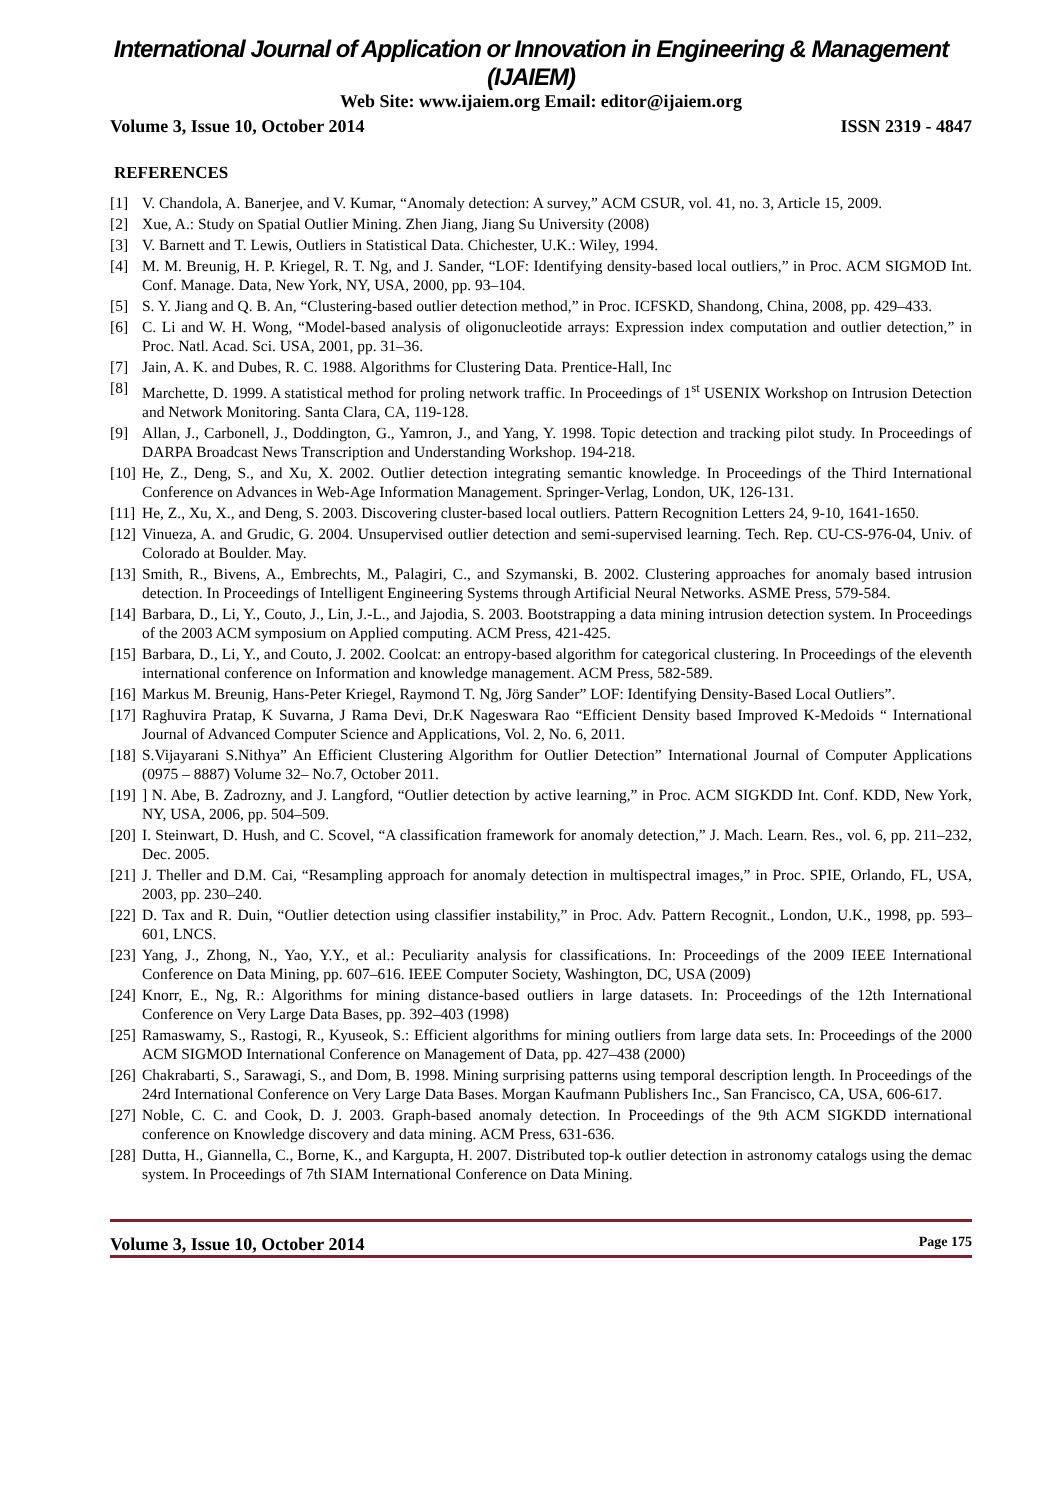International Journal of Application or Innovation in Engineering & Management (IJAIEM)
Web Site: www.ijaiem.org Email: editor@ijaiem.org
Volume 3, Issue 10, October 2014 ISSN 2319 - 4847
REFERENCES
[1] V. Chandola, A. Banerjee, and V. Kumar, “Anomaly detection: A survey,” ACM CSUR, vol. 41, no. 3, Article 15, 2009.
[2] Xue, A.: Study on Spatial Outlier Mining. Zhen Jiang, Jiang Su University (2008)
[3] V. Barnett and T. Lewis, Outliers in Statistical Data. Chichester, U.K.: Wiley, 1994.
[4] M. M. Breunig, H. P. Kriegel, R. T. Ng, and J. Sander, “LOF: Identifying density-based local outliers,” in Proc. ACM SIGMOD Int. Conf. Manage. Data, New York, NY, USA, 2000, pp. 93–104.
[5] S. Y. Jiang and Q. B. An, “Clustering-based outlier detection method,” in Proc. ICFSKD, Shandong, China, 2008, pp. 429–433.
[6] C. Li and W. H. Wong, “Model-based analysis of oligonucleotide arrays: Expression index computation and outlier detection,” in Proc. Natl. Acad. Sci. USA, 2001, pp. 31–36.
[7] Jain, A. K. and Dubes, R. C. 1988. Algorithms for Clustering Data. Prentice-Hall, Inc
[8] Marchette, D. 1999. A statistical method for proling network traffic. In Proceedings of 1<sup>st</sup> USENIX Workshop on Intrusion Detection and Network Monitoring. Santa Clara, CA, 119-128.
[9] Allan, J., Carbonell, J., Doddington, G., Yamron, J., and Yang, Y. 1998. Topic detection and tracking pilot study. In Proceedings of DARPA Broadcast News Transcription and Understanding Workshop. 194-218.
[10] He, Z., Deng, S., and Xu, X. 2002. Outlier detection integrating semantic knowledge. In Proceedings of the Third International Conference on Advances in Web-Age Information Management. Springer-Verlag, London, UK, 126-131.
[11] He, Z., Xu, X., and Deng, S. 2003. Discovering cluster-based local outliers. Pattern Recognition Letters 24, 9-10, 1641-1650.
[12] Vinueza, A. and Grudic, G. 2004. Unsupervised outlier detection and semi-supervised learning. Tech. Rep. CU-CS-976-04, Univ. of Colorado at Boulder. May.
[13] Smith, R., Bivens, A., Embrechts, M., Palagiri, C., and Szymanski, B. 2002. Clustering approaches for anomaly based intrusion detection. In Proceedings of Intelligent Engineering Systems through Artificial Neural Networks. ASME Press, 579-584.
[14] Barbara, D., Li, Y., Couto, J., Lin, J.-L., and Jajodia, S. 2003. Bootstrapping a data mining intrusion detection system. In Proceedings of the 2003 ACM symposium on Applied computing. ACM Press, 421-425.
[15] Barbara, D., Li, Y., and Couto, J. 2002. Coolcat: an entropy-based algorithm for categorical clustering. In Proceedings of the eleventh international conference on Information and knowledge management. ACM Press, 582-589.
[16] Markus M. Breunig, Hans-Peter Kriegel, Raymond T. Ng, Jörg Sander” LOF: Identifying Density-Based Local Outliers”.
[17] Raghuvira Pratap, K Suvarna, J Rama Devi, Dr.K Nageswara Rao “Efficient Density based Improved K-Medoids “ International Journal of Advanced Computer Science and Applications, Vol. 2, No. 6, 2011.
[18] S.Vijayarani S.Nithya” An Efficient Clustering Algorithm for Outlier Detection” International Journal of Computer Applications (0975 – 8887) Volume 32– No.7, October 2011.
[19]] N. Abe, B. Zadrozny, and J. Langford, “Outlier detection by active learning,” in Proc. ACM SIGKDD Int. Conf. KDD, New York, NY, USA, 2006, pp. 504–509.
[20] I. Steinwart, D. Hush, and C. Scovel, “A classification framework for anomaly detection,” J. Mach. Learn. Res., vol. 6, pp. 211–232, Dec. 2005.
[21] J. Theller and D.M. Cai, “Resampling approach for anomaly detection in multispectral images,” in Proc. SPIE, Orlando, FL, USA, 2003, pp. 230–240.
[22] D. Tax and R. Duin, “Outlier detection using classifier instability,” in Proc. Adv. Pattern Recognit., London, U.K., 1998, pp. 593–601, LNCS.
[23] Yang, J., Zhong, N., Yao, Y.Y., et al.: Peculiarity analysis for classifications. In: Proceedings of the 2009 IEEE International Conference on Data Mining, pp. 607–616. IEEE Computer Society, Washington, DC, USA (2009)
[24] Knorr, E., Ng, R.: Algorithms for mining distance-based outliers in large datasets. In: Proceedings of the 12th International Conference on Very Large Data Bases, pp. 392–403 (1998)
[25] Ramaswamy, S., Rastogi, R., Kyuseok, S.: Efficient algorithms for mining outliers from large data sets. In: Proceedings of the 2000 ACM SIGMOD International Conference on Management of Data, pp. 427–438 (2000)
[26] Chakrabarti, S., Sarawagi, S., and Dom, B. 1998. Mining surprising patterns using temporal description length. In Proceedings of the 24rd International Conference on Very Large Data Bases. Morgan Kaufmann Publishers Inc., San Francisco, CA, USA, 606-617.
[27] Noble, C. C. and Cook, D. J. 2003. Graph-based anomaly detection. In Proceedings of the 9th ACM SIGKDD international conference on Knowledge discovery and data mining. ACM Press, 631-636.
[28] Dutta, H., Giannella, C., Borne, K., and Kargupta, H. 2007. Distributed top-k outlier detection in astronomy catalogs using the demac system. In Proceedings of 7th SIAM International Conference on Data Mining.
Volume 3, Issue 10, October 2014 Page 175